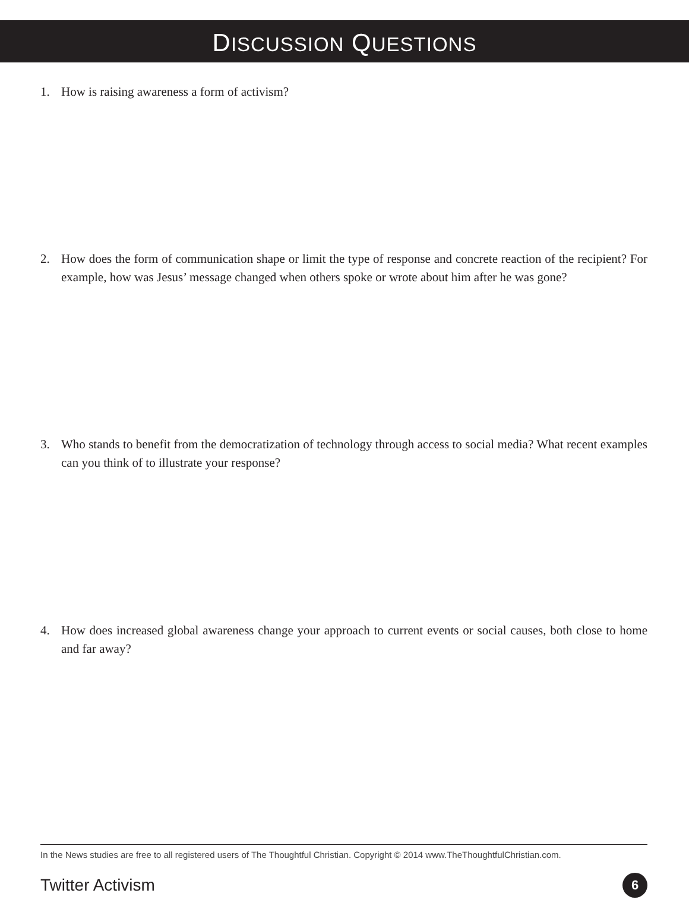DISCUSSION QUESTIONS
1. How is raising awareness a form of activism?
2. How does the form of communication shape or limit the type of response and concrete reaction of the recipient? For example, how was Jesus’ message changed when others spoke or wrote about him after he was gone?
3. Who stands to benefit from the democratization of technology through access to social media? What recent examples can you think of to illustrate your response?
4. How does increased global awareness change your approach to current events or social causes, both close to home and far away?
In the News studies are free to all registered users of The Thoughtful Christian. Copyright © 2014 www.TheThoughtfulChristian.com.
Twitter Activism 6